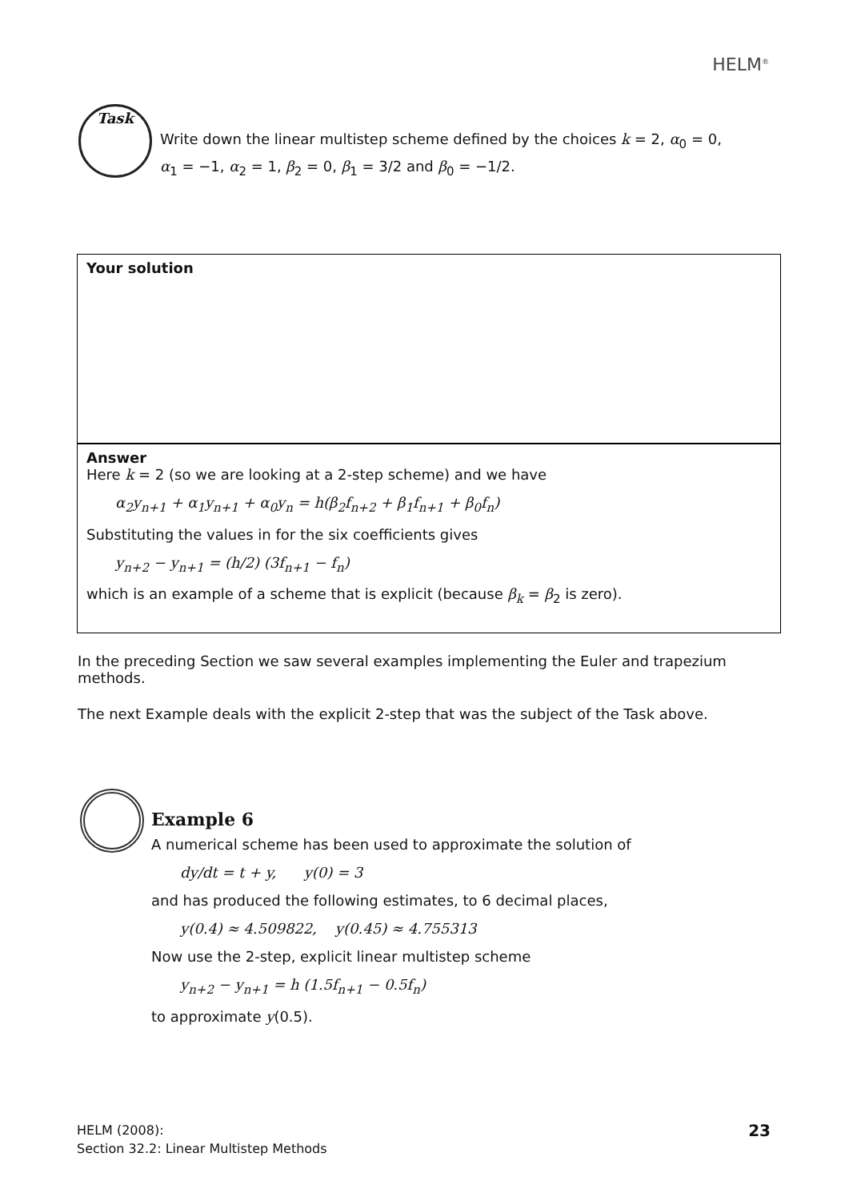HELM<sup>®</sup>
Task
Write down the linear multistep scheme defined by the choices k = 2, α<sub>0</sub> = 0, α<sub>1</sub> = −1, α<sub>2</sub> = 1, β<sub>2</sub> = 0, β<sub>1</sub> = 3/2 and β<sub>0</sub> = −1/2.
Your solution
Answer
Here k = 2 (so we are looking at a 2-step scheme) and we have
α<sub>2</sub>y<sub>n+1</sub> + α<sub>1</sub>y<sub>n+1</sub> + α<sub>0</sub>y<sub>n</sub> = h(β<sub>2</sub>f<sub>n+2</sub> + β<sub>1</sub>f<sub>n+1</sub> + β<sub>0</sub>f<sub>n</sub>)
Substituting the values in for the six coefficients gives
y<sub>n+2</sub> − y<sub>n+1</sub> = (h/2) (3f<sub>n+1</sub> − f<sub>n</sub>)
which is an example of a scheme that is explicit (because β<sub>k</sub> = β<sub>2</sub> is zero).
In the preceding Section we saw several examples implementing the Euler and trapezium methods.
The next Example deals with the explicit 2-step that was the subject of the Task above.
Example 6
A numerical scheme has been used to approximate the solution of
dy/dt = t + y, y(0) = 3
and has produced the following estimates, to 6 decimal places,
y(0.4) ≈ 4.509822, y(0.45) ≈ 4.755313
Now use the 2-step, explicit linear multistep scheme
y<sub>n+2</sub> − y<sub>n+1</sub> = h (1.5f<sub>n+1</sub> − 0.5f<sub>n</sub>)
to approximate y(0.5).
HELM (2008):
Section 32.2: Linear Multistep Methods
23